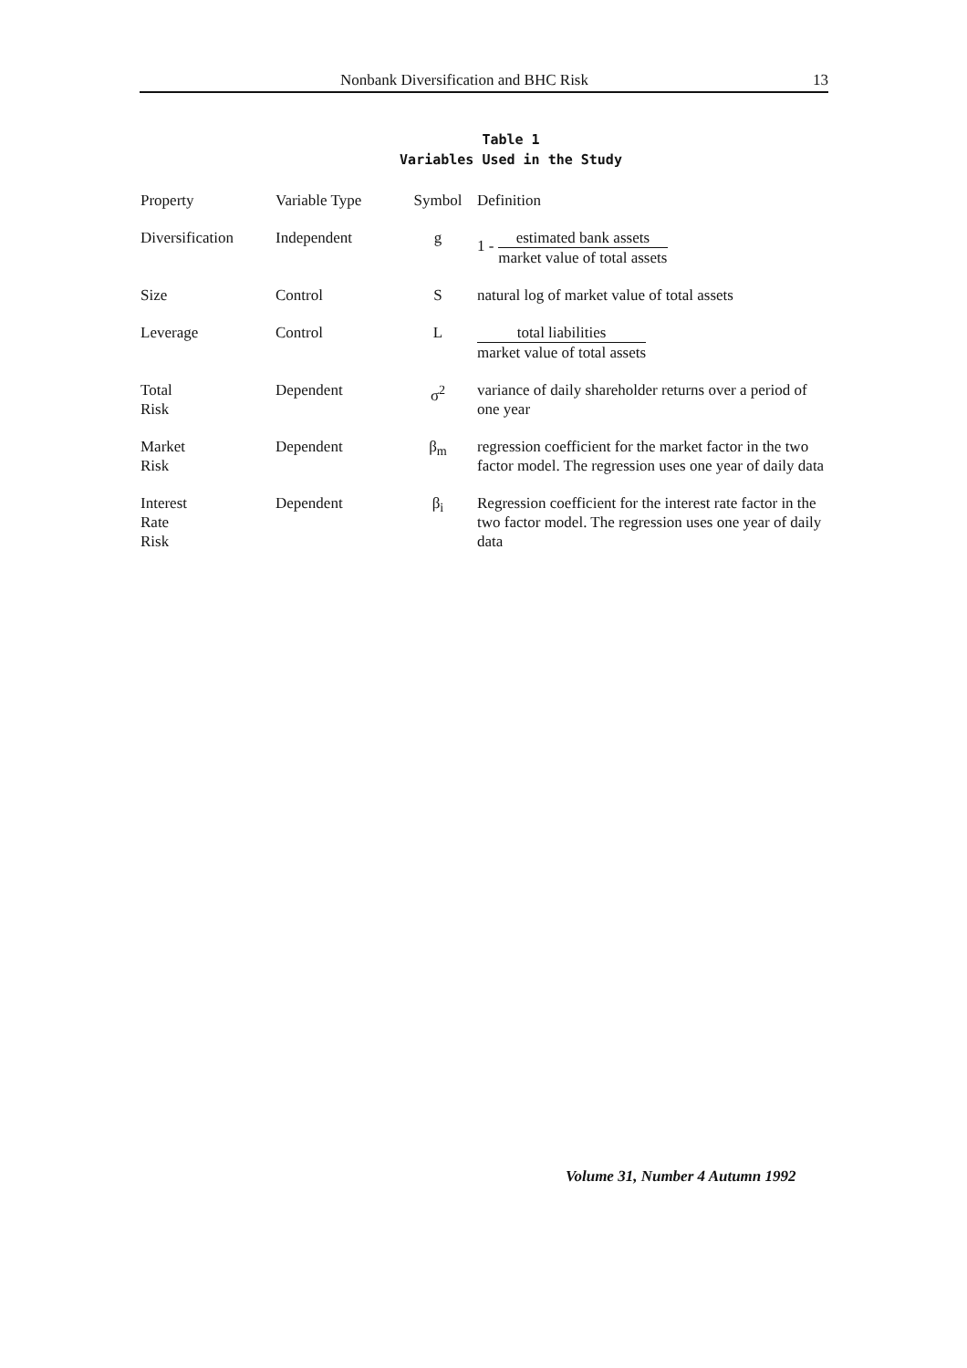Nonbank Diversification and BHC Risk 13
Table 1
Variables Used in the Study
| Property | Variable Type | Symbol | Definition |
| --- | --- | --- | --- |
| Diversification | Independent | g | 1 - estimated bank assets market value of total assets |
| Size | Control | S | natural log of market value of total assets |
| Leverage | Control | L | total liabilities market value of total assets |
| Total Risk | Dependent | σ<sup>2</sup> | variance of daily shareholder returns over a period of one year |
| Market Risk | Dependent | β<sub>m</sub> | regression coefficient for the market factor in the two factor model. The regression uses one year of daily data |
| Interest Rate Risk | Dependent | β<sub>i</sub> | Regression coefficient for the interest rate factor in the two factor model. The regression uses one year of daily data |
Volume 31, Number 4 Autumn 1992